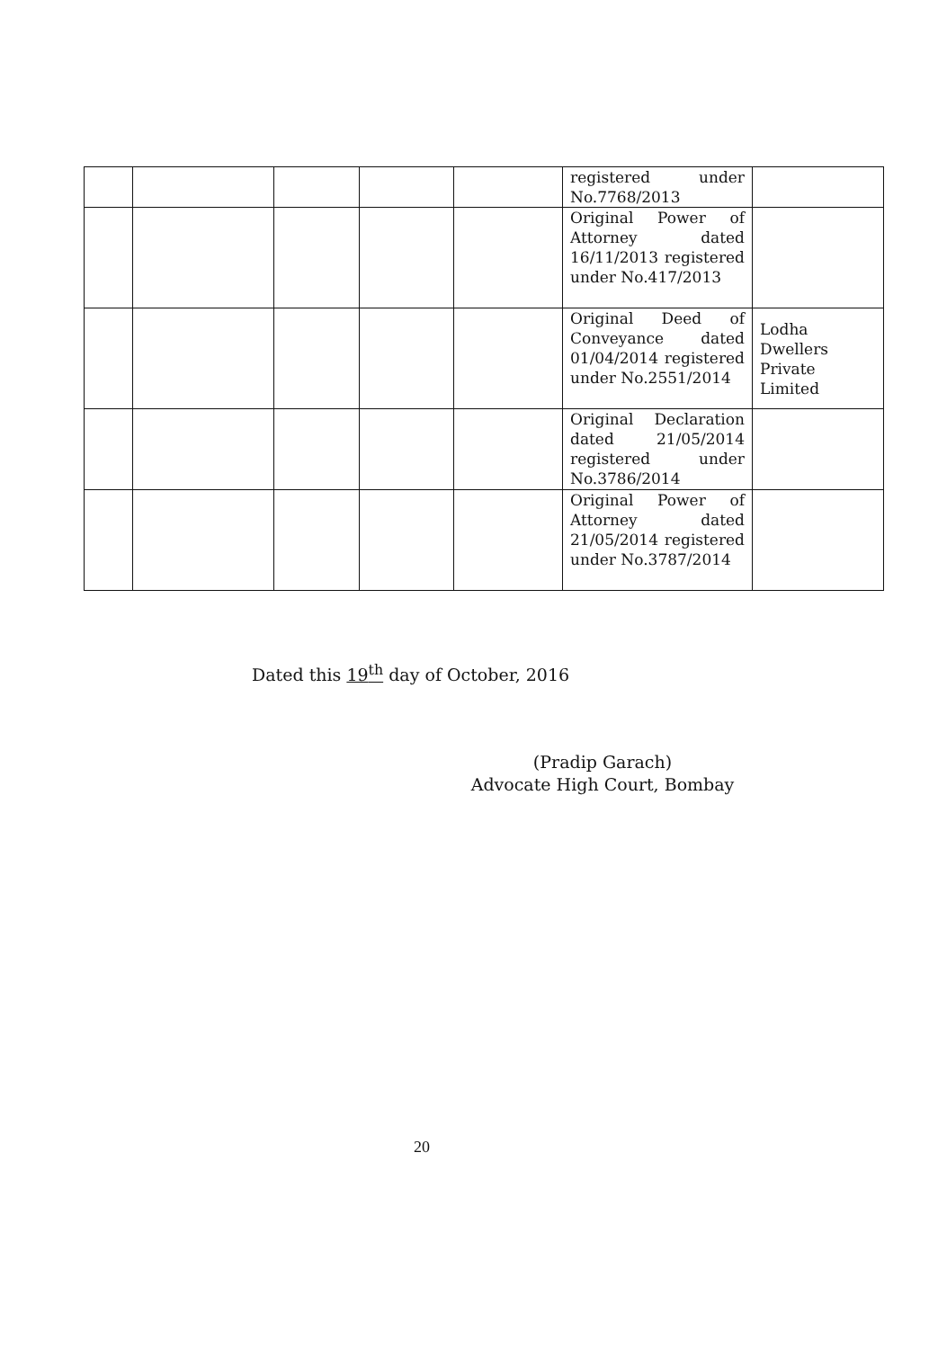| | | | | | registered under No.7768/2013 | |
| | | | | | Original Power of Attorney dated 16/11/2013 registered under No.417/2013 | |
| | | | | | Original Deed of Conveyance dated 01/04/2014 registered under No.2551/2014 | Lodha Dwellers Private Limited |
| | | | | | Original Declaration dated 21/05/2014 registered under No.3786/2014 | |
| | | | | | Original Power of Attorney dated 21/05/2014 registered under No.3787/2014 | |
Dated this 19<sup>th</sup> day of October, 2016
(Pradip Garach)
Advocate High Court, Bombay
20